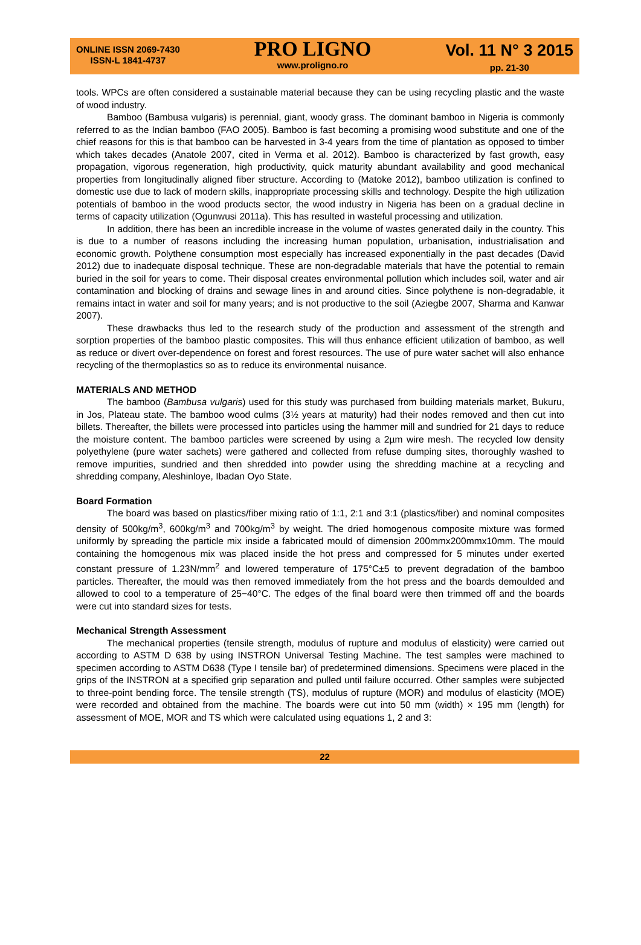ONLINE ISSN 2069-7430
ISSN-L 1841-4737
PRO LIGNO
www.proligno.ro
Vol. 11 N° 3 2015
pp. 21-30
tools. WPCs are often considered a sustainable material because they can be using recycling plastic and the waste of wood industry.
Bamboo (Bambusa vulgaris) is perennial, giant, woody grass. The dominant bamboo in Nigeria is commonly referred to as the Indian bamboo (FAO 2005). Bamboo is fast becoming a promising wood substitute and one of the chief reasons for this is that bamboo can be harvested in 3-4 years from the time of plantation as opposed to timber which takes decades (Anatole 2007, cited in Verma et al. 2012). Bamboo is characterized by fast growth, easy propagation, vigorous regeneration, high productivity, quick maturity abundant availability and good mechanical properties from longitudinally aligned fiber structure. According to (Matoke 2012), bamboo utilization is confined to domestic use due to lack of modern skills, inappropriate processing skills and technology. Despite the high utilization potentials of bamboo in the wood products sector, the wood industry in Nigeria has been on a gradual decline in terms of capacity utilization (Ogunwusi 2011a). This has resulted in wasteful processing and utilization.
In addition, there has been an incredible increase in the volume of wastes generated daily in the country. This is due to a number of reasons including the increasing human population, urbanisation, industrialisation and economic growth. Polythene consumption most especially has increased exponentially in the past decades (David 2012) due to inadequate disposal technique. These are non-degradable materials that have the potential to remain buried in the soil for years to come. Their disposal creates environmental pollution which includes soil, water and air contamination and blocking of drains and sewage lines in and around cities. Since polythene is non-degradable, it remains intact in water and soil for many years; and is not productive to the soil (Aziegbe 2007, Sharma and Kanwar 2007).
These drawbacks thus led to the research study of the production and assessment of the strength and sorption properties of the bamboo plastic composites. This will thus enhance efficient utilization of bamboo, as well as reduce or divert over-dependence on forest and forest resources. The use of pure water sachet will also enhance recycling of the thermoplastics so as to reduce its environmental nuisance.
MATERIALS AND METHOD
The bamboo (Bambusa vulgaris) used for this study was purchased from building materials market, Bukuru, in Jos, Plateau state. The bamboo wood culms (3½ years at maturity) had their nodes removed and then cut into billets. Thereafter, the billets were processed into particles using the hammer mill and sundried for 21 days to reduce the moisture content. The bamboo particles were screened by using a 2µm wire mesh. The recycled low density polyethylene (pure water sachets) were gathered and collected from refuse dumping sites, thoroughly washed to remove impurities, sundried and then shredded into powder using the shredding machine at a recycling and shredding company, Aleshinloye, Ibadan Oyo State.
Board Formation
The board was based on plastics/fiber mixing ratio of 1:1, 2:1 and 3:1 (plastics/fiber) and nominal composites density of 500kg/m<sup>3</sup>, 600kg/m<sup>3</sup> and 700kg/m<sup>3</sup> by weight. The dried homogenous composite mixture was formed uniformly by spreading the particle mix inside a fabricated mould of dimension 200mmx200mmx10mm. The mould containing the homogenous mix was placed inside the hot press and compressed for 5 minutes under exerted constant pressure of 1.23N/mm<sup>2</sup> and lowered temperature of 175°C±5 to prevent degradation of the bamboo particles. Thereafter, the mould was then removed immediately from the hot press and the boards demoulded and allowed to cool to a temperature of 25−40°C. The edges of the final board were then trimmed off and the boards were cut into standard sizes for tests.
Mechanical Strength Assessment
The mechanical properties (tensile strength, modulus of rupture and modulus of elasticity) were carried out according to ASTM D 638 by using INSTRON Universal Testing Machine. The test samples were machined to specimen according to ASTM D638 (Type I tensile bar) of predetermined dimensions. Specimens were placed in the grips of the INSTRON at a specified grip separation and pulled until failure occurred. Other samples were subjected to three-point bending force. The tensile strength (TS), modulus of rupture (MOR) and modulus of elasticity (MOE) were recorded and obtained from the machine. The boards were cut into 50 mm (width) × 195 mm (length) for assessment of MOE, MOR and TS which were calculated using equations 1, 2 and 3:
22